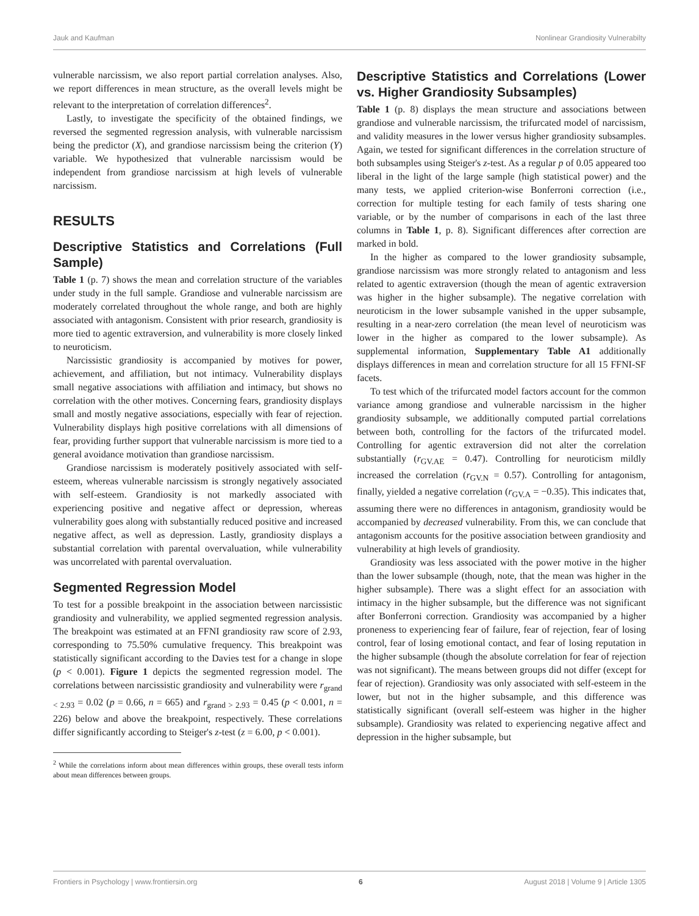Jauk and Kaufman Nonlinear Grandiosity Vulnerabilty
vulnerable narcissism, we also report partial correlation analyses. Also, we report differences in mean structure, as the overall levels might be relevant to the interpretation of correlation differences<sup>2</sup>.
Lastly, to investigate the specificity of the obtained findings, we reversed the segmented regression analysis, with vulnerable narcissism being the predictor (X), and grandiose narcissism being the criterion (Y) variable. We hypothesized that vulnerable narcissism would be independent from grandiose narcissism at high levels of vulnerable narcissism.
RESULTS
Descriptive Statistics and Correlations (Full Sample)
Table 1 (p. 7) shows the mean and correlation structure of the variables under study in the full sample. Grandiose and vulnerable narcissism are moderately correlated throughout the whole range, and both are highly associated with antagonism. Consistent with prior research, grandiosity is more tied to agentic extraversion, and vulnerability is more closely linked to neuroticism.
Narcissistic grandiosity is accompanied by motives for power, achievement, and affiliation, but not intimacy. Vulnerability displays small negative associations with affiliation and intimacy, but shows no correlation with the other motives. Concerning fears, grandiosity displays small and mostly negative associations, especially with fear of rejection. Vulnerability displays high positive correlations with all dimensions of fear, providing further support that vulnerable narcissism is more tied to a general avoidance motivation than grandiose narcissism.
Grandiose narcissism is moderately positively associated with self-esteem, whereas vulnerable narcissism is strongly negatively associated with self-esteem. Grandiosity is not markedly associated with experiencing positive and negative affect or depression, whereas vulnerability goes along with substantially reduced positive and increased negative affect, as well as depression. Lastly, grandiosity displays a substantial correlation with parental overvaluation, while vulnerability was uncorrelated with parental overvaluation.
Segmented Regression Model
To test for a possible breakpoint in the association between narcissistic grandiosity and vulnerability, we applied segmented regression analysis. The breakpoint was estimated at an FFNI grandiosity raw score of 2.93, corresponding to 75.50% cumulative frequency. This breakpoint was statistically significant according to the Davies test for a change in slope (p < 0.001). Figure 1 depicts the segmented regression model. The correlations between narcissistic grandiosity and vulnerability were r<sub>grand < 2.93</sub> = 0.02 (p = 0.66, n = 665) and r<sub>grand > 2.93</sub> = 0.45 (p < 0.001, n = 226) below and above the breakpoint, respectively. These correlations differ significantly according to Steiger's z-test (z = 6.00, p < 0.001).
<sup>2</sup> While the correlations inform about mean differences within groups, these overall tests inform about mean differences between groups.
Descriptive Statistics and Correlations (Lower vs. Higher Grandiosity Subsamples)
Table 1 (p. 8) displays the mean structure and associations between grandiose and vulnerable narcissism, the trifurcated model of narcissism, and validity measures in the lower versus higher grandiosity subsamples. Again, we tested for significant differences in the correlation structure of both subsamples using Steiger's z-test. As a regular p of 0.05 appeared too liberal in the light of the large sample (high statistical power) and the many tests, we applied criterion-wise Bonferroni correction (i.e., correction for multiple testing for each family of tests sharing one variable, or by the number of comparisons in each of the last three columns in Table 1, p. 8). Significant differences after correction are marked in bold.
In the higher as compared to the lower grandiosity subsample, grandiose narcissism was more strongly related to antagonism and less related to agentic extraversion (though the mean of agentic extraversion was higher in the higher subsample). The negative correlation with neuroticism in the lower subsample vanished in the upper subsample, resulting in a near-zero correlation (the mean level of neuroticism was lower in the higher as compared to the lower subsample). As supplemental information, Supplementary Table A1 additionally displays differences in mean and correlation structure for all 15 FFNI-SF facets.
To test which of the trifurcated model factors account for the common variance among grandiose and vulnerable narcissism in the higher grandiosity subsample, we additionally computed partial correlations between both, controlling for the factors of the trifurcated model. Controlling for agentic extraversion did not alter the correlation substantially (r<sub>GV.AE</sub> = 0.47). Controlling for neuroticism mildly increased the correlation (r<sub>GV.N</sub> = 0.57). Controlling for antagonism, finally, yielded a negative correlation (r<sub>GV.A</sub> = −0.35). This indicates that, assuming there were no differences in antagonism, grandiosity would be accompanied by decreased vulnerability. From this, we can conclude that antagonism accounts for the positive association between grandiosity and vulnerability at high levels of grandiosity.
Grandiosity was less associated with the power motive in the higher than the lower subsample (though, note, that the mean was higher in the higher subsample). There was a slight effect for an association with intimacy in the higher subsample, but the difference was not significant after Bonferroni correction. Grandiosity was accompanied by a higher proneness to experiencing fear of failure, fear of rejection, fear of losing control, fear of losing emotional contact, and fear of losing reputation in the higher subsample (though the absolute correlation for fear of rejection was not significant). The means between groups did not differ (except for fear of rejection). Grandiosity was only associated with self-esteem in the lower, but not in the higher subsample, and this difference was statistically significant (overall self-esteem was higher in the higher subsample). Grandiosity was related to experiencing negative affect and depression in the higher subsample, but
Frontiers in Psychology | www.frontiersin.org 6 August 2018 | Volume 9 | Article 1305